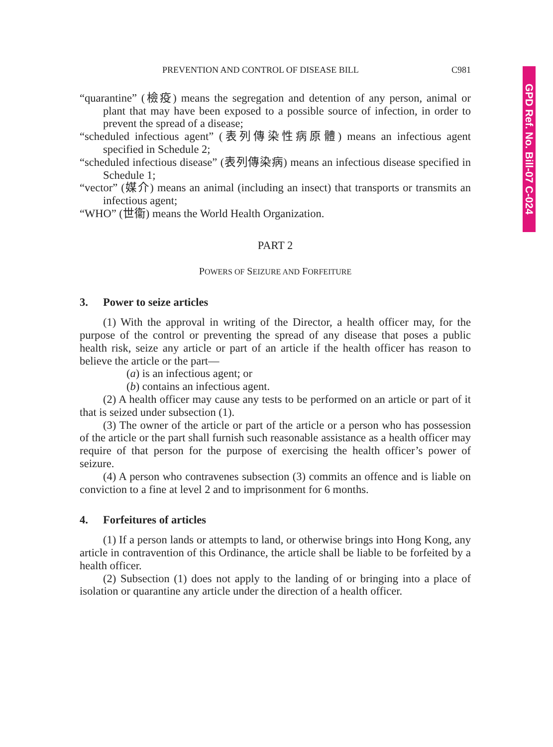GPD Ref. No. Bill-07 C-024
PREVENTION AND CONTROL OF DISEASE BILL C981
“quarantine” (檢疫) means the segregation and detention of any person, animal or plant that may have been exposed to a possible source of infection, in order to prevent the spread of a disease;
“scheduled infectious agent” (表列傳染性病原體) means an infectious agent specified in Schedule 2;
“scheduled infectious disease” (表列傳染病) means an infectious disease specified in Schedule 1;
“vector” (媒介) means an animal (including an insect) that transports or transmits an infectious agent;
“WHO” (世衞) means the World Health Organization.
PART 2
POWERS OF SEIZURE AND FORFEITURE
3. Power to seize articles
(1) With the approval in writing of the Director, a health officer may, for the purpose of the control or preventing the spread of any disease that poses a public health risk, seize any article or part of an article if the health officer has reason to believe the article or the part—
(a) is an infectious agent; or
(b) contains an infectious agent.
(2) A health officer may cause any tests to be performed on an article or part of it that is seized under subsection (1).
(3) The owner of the article or part of the article or a person who has possession of the article or the part shall furnish such reasonable assistance as a health officer may require of that person for the purpose of exercising the health officer’s power of seizure.
(4) A person who contravenes subsection (3) commits an offence and is liable on conviction to a fine at level 2 and to imprisonment for 6 months.
4. Forfeitures of articles
(1) If a person lands or attempts to land, or otherwise brings into Hong Kong, any article in contravention of this Ordinance, the article shall be liable to be forfeited by a health officer.
(2) Subsection (1) does not apply to the landing of or bringing into a place of isolation or quarantine any article under the direction of a health officer.